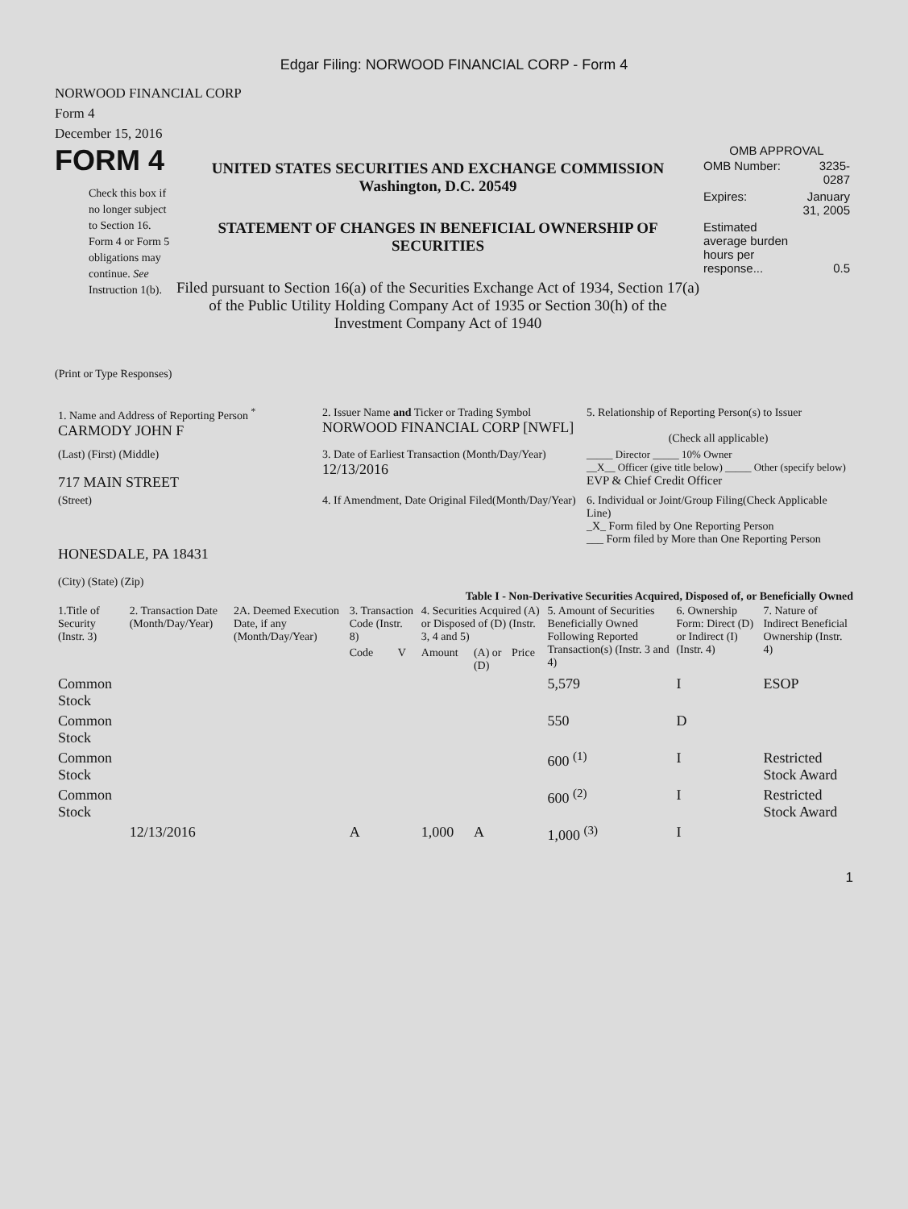Edgar Filing: NORWOOD FINANCIAL CORP - Form 4
NORWOOD FINANCIAL CORP
Form 4
December 15, 2016
FORM 4
Check this box if no longer subject to Section 16. Form 4 or Form 5 obligations may continue. See Instruction 1(b).
UNITED STATES SECURITIES AND EXCHANGE COMMISSION
Washington, D.C. 20549
STATEMENT OF CHANGES IN BENEFICIAL OWNERSHIP OF SECURITIES
Filed pursuant to Section 16(a) of the Securities Exchange Act of 1934, Section 17(a) of the Public Utility Holding Company Act of 1935 or Section 30(h) of the Investment Company Act of 1940
OMB APPROVAL
| OMB Number: | 3235-0287 |
| Expires: | January 31, 2005 |
| Estimated average burden hours per response... | 0.5 |
(Print or Type Responses)
| 1. Name and Address of Reporting Person <sup>*</sup> CARMODY JOHN F | 2. Issuer Name and Ticker or Trading Symbol NORWOOD FINANCIAL CORP [NWFL] | 5. Relationship of Reporting Person(s) to Issuer (Check all applicable) |
| (Last) (First) (Middle) 717 MAIN STREET | 3. Date of Earliest Transaction (Month/Day/Year) 12/13/2016 | _____ Director _____ 10% Owner __X__ Officer (give title below) _____ Other (specify below) EVP & Chief Credit Officer |
| (Street) HONESDALE, PA 18431 (City) (State) (Zip) | 4. If Amendment, Date Original Filed(Month/Day/Year) | 6. Individual or Joint/Group Filing(Check Applicable Line) _X_ Form filed by One Reporting Person ___ Form filed by More than One Reporting Person |
Table I - Non-Derivative Securities Acquired, Disposed of, or Beneficially Owned
| 1.Title of Security (Instr. 3) | 2. Transaction Date (Month/Day/Year) | 2A. Deemed Execution Date, if any (Month/Day/Year) | 3. Transaction Code (Instr. 8) | | 4. Securities Acquired (A) or Disposed of (D) (Instr. 3, 4 and 5) | | | 5. Amount of Securities Beneficially Owned Following Reported Transaction(s) (Instr. 3 and 4) | 6. Ownership Form: Direct (D) or Indirect (I) (Instr. 4) | 7. Nature of Indirect Beneficial Ownership (Instr. 4) |
| --- | --- | --- | --- | --- | --- | --- | --- | --- | --- | --- |
| | | | Code | V | Amount | (A) or (D) | Price | | | |
| Common Stock | | | | | | | | 5,579 | I | ESOP |
| Common Stock | | | | | | | | 550 | D | |
| Common Stock | | | | | | | | 600 <sup>(1)</sup> | I | Restricted Stock Award |
| Common Stock | | | | | | | | 600 <sup>(2)</sup> | I | Restricted Stock Award |
| | 12/13/2016 | | A | | 1,000 | A | | 1,000 <sup>(3)</sup> | I | |
1